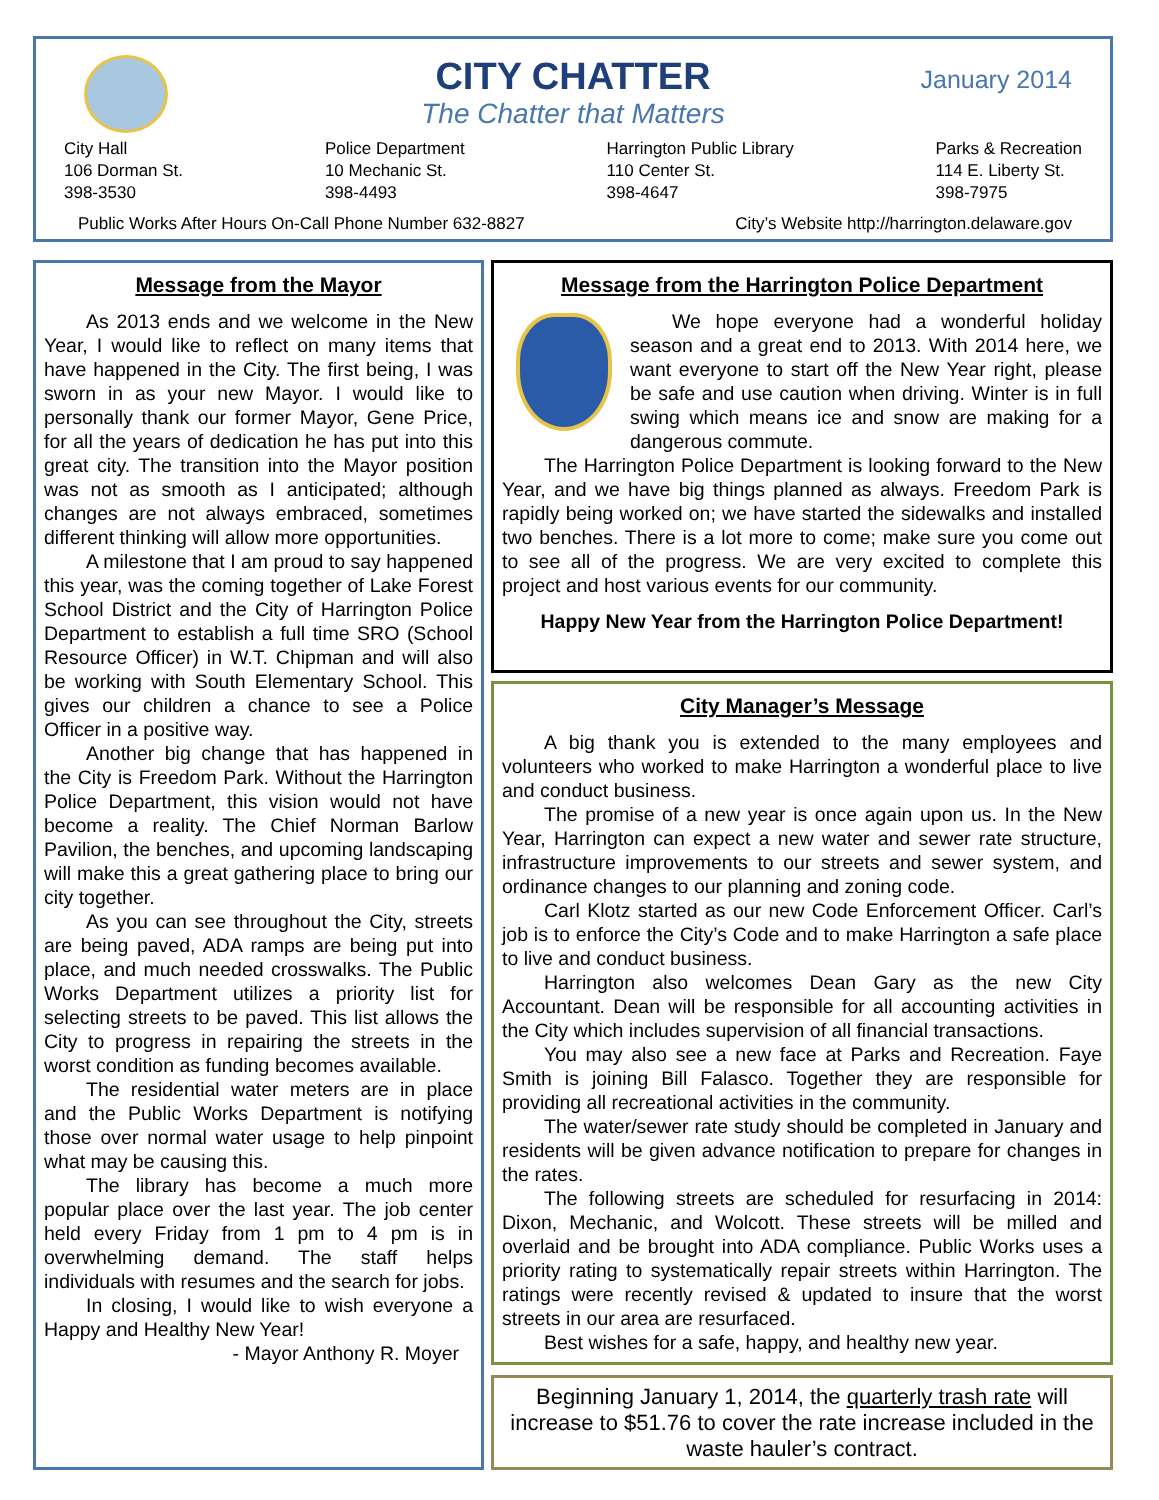January 2014
CITY CHATTER
The Chatter that Matters
City Hall
106 Dorman St.
398-3530
Police Department
10 Mechanic St.
398-4493
Harrington Public Library
110 Center St.
398-4647
Parks & Recreation
114 E. Liberty St.
398-7975
Public Works After Hours On-Call Phone Number 632-8827 City’s Website http://harrington.delaware.gov
Message from the Mayor
As 2013 ends and we welcome in the New Year, I would like to reflect on many items that have happened in the City. The first being, I was sworn in as your new Mayor. I would like to personally thank our former Mayor, Gene Price, for all the years of dedication he has put into this great city. The transition into the Mayor position was not as smooth as I anticipated; although changes are not always embraced, sometimes different thinking will allow more opportunities.
A milestone that I am proud to say happened this year, was the coming together of Lake Forest School District and the City of Harrington Police Department to establish a full time SRO (School Resource Officer) in W.T. Chipman and will also be working with South Elementary School. This gives our children a chance to see a Police Officer in a positive way.
Another big change that has happened in the City is Freedom Park. Without the Harrington Police Department, this vision would not have become a reality. The Chief Norman Barlow Pavilion, the benches, and upcoming landscaping will make this a great gathering place to bring our city together.
As you can see throughout the City, streets are being paved, ADA ramps are being put into place, and much needed crosswalks. The Public Works Department utilizes a priority list for selecting streets to be paved. This list allows the City to progress in repairing the streets in the worst condition as funding becomes available.
The residential water meters are in place and the Public Works Department is notifying those over normal water usage to help pinpoint what may be causing this.
The library has become a much more popular place over the last year. The job center held every Friday from 1 pm to 4 pm is in overwhelming demand. The staff helps individuals with resumes and the search for jobs.
In closing, I would like to wish everyone a Happy and Healthy New Year!
- Mayor Anthony R. Moyer
Message from the Harrington Police Department
We hope everyone had a wonderful holiday season and a great end to 2013. With 2014 here, we want everyone to start off the New Year right, please be safe and use caution when driving. Winter is in full swing which means ice and snow are making for a dangerous commute.
The Harrington Police Department is looking forward to the New Year, and we have big things planned as always. Freedom Park is rapidly being worked on; we have started the sidewalks and installed two benches. There is a lot more to come; make sure you come out to see all of the progress. We are very excited to complete this project and host various events for our community.
Happy New Year from the Harrington Police Department!
City Manager’s Message
A big thank you is extended to the many employees and volunteers who worked to make Harrington a wonderful place to live and conduct business.
The promise of a new year is once again upon us. In the New Year, Harrington can expect a new water and sewer rate structure, infrastructure improvements to our streets and sewer system, and ordinance changes to our planning and zoning code.
Carl Klotz started as our new Code Enforcement Officer. Carl’s job is to enforce the City’s Code and to make Harrington a safe place to live and conduct business.
Harrington also welcomes Dean Gary as the new City Accountant. Dean will be responsible for all accounting activities in the City which includes supervision of all financial transactions.
You may also see a new face at Parks and Recreation. Faye Smith is joining Bill Falasco. Together they are responsible for providing all recreational activities in the community.
The water/sewer rate study should be completed in January and residents will be given advance notification to prepare for changes in the rates.
The following streets are scheduled for resurfacing in 2014: Dixon, Mechanic, and Wolcott. These streets will be milled and overlaid and be brought into ADA compliance. Public Works uses a priority rating to systematically repair streets within Harrington. The ratings were recently revised & updated to insure that the worst streets in our area are resurfaced.
Best wishes for a safe, happy, and healthy new year.
Beginning January 1, 2014, the quarterly trash rate will increase to $51.76 to cover the rate increase included in the waste hauler’s contract.